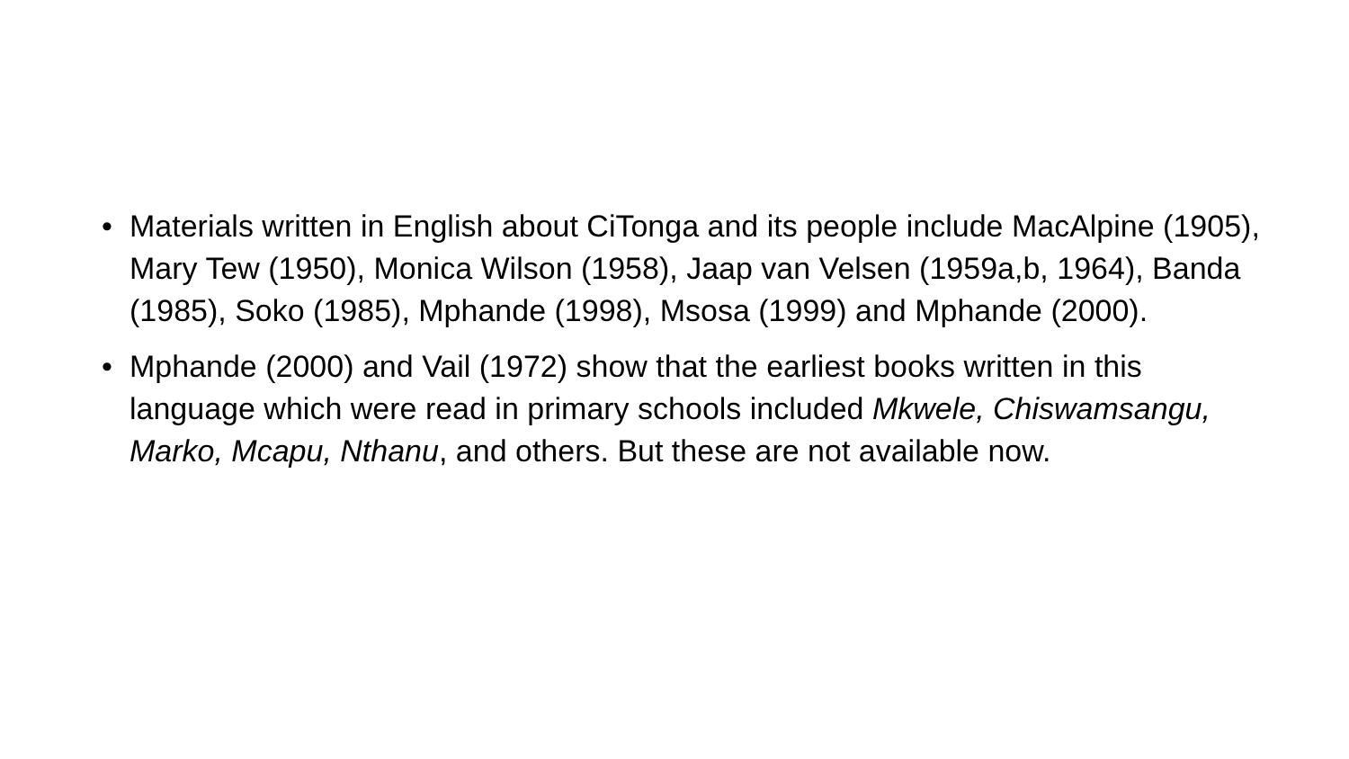• Materials written in English about CiTonga and its people include MacAlpine (1905), Mary Tew (1950), Monica Wilson (1958), Jaap van Velsen (1959a,b, 1964), Banda (1985), Soko (1985), Mphande (1998), Msosa (1999) and Mphande (2000).
• Mphande (2000) and Vail (1972) show that the earliest books written in this language which were read in primary schools included Mkwele, Chiswamsangu, Marko, Mcapu, Nthanu, and others. But these are not available now.